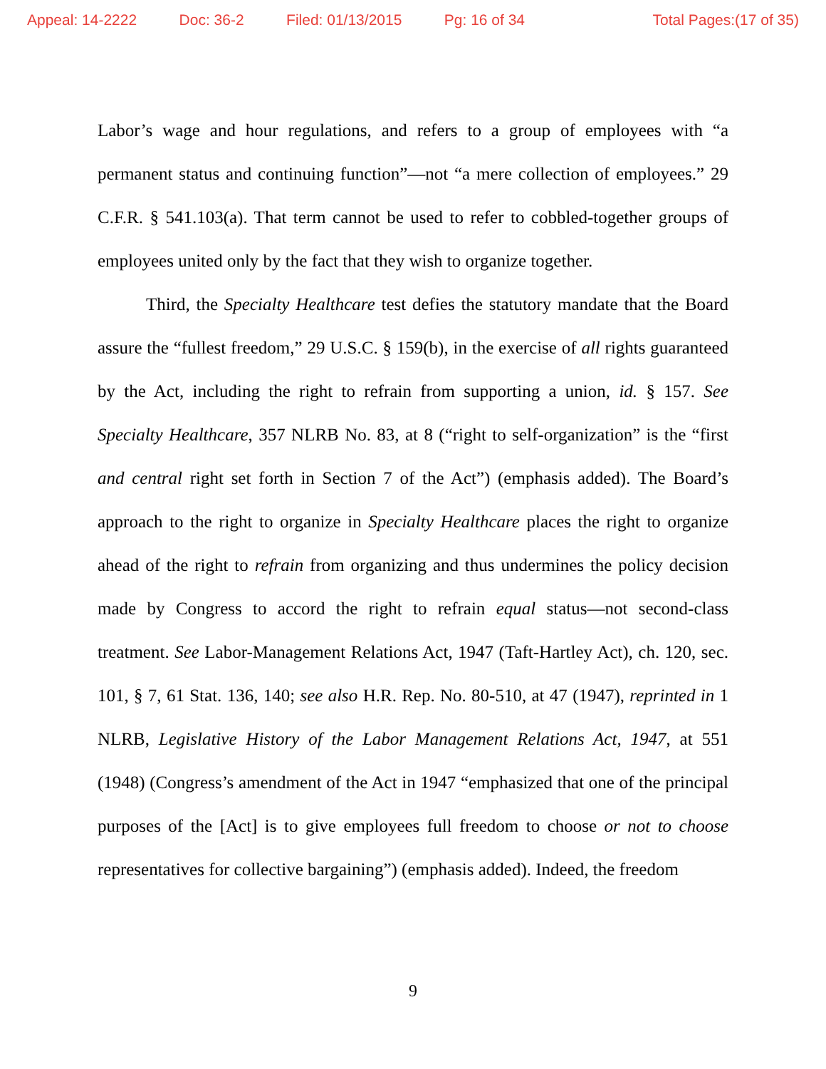Appeal: 14-2222 Doc: 36-2 Filed: 01/13/2015 Pg: 16 of 34 Total Pages:(17 of 35)
Labor’s wage and hour regulations, and refers to a group of employees with “a permanent status and continuing function”—not “a mere collection of employees.” 29 C.F.R. § 541.103(a). That term cannot be used to refer to cobbled-together groups of employees united only by the fact that they wish to organize together.
Third, the Specialty Healthcare test defies the statutory mandate that the Board assure the “fullest freedom,” 29 U.S.C. § 159(b), in the exercise of all rights guaranteed by the Act, including the right to refrain from supporting a union, id. § 157. See Specialty Healthcare, 357 NLRB No. 83, at 8 (“right to self-organization” is the “first and central right set forth in Section 7 of the Act”) (emphasis added). The Board’s approach to the right to organize in Specialty Healthcare places the right to organize ahead of the right to refrain from organizing and thus undermines the policy decision made by Congress to accord the right to refrain equal status—not second-class treatment. See Labor-Management Relations Act, 1947 (Taft-Hartley Act), ch. 120, sec. 101, § 7, 61 Stat. 136, 140; see also H.R. Rep. No. 80-510, at 47 (1947), reprinted in 1 NLRB, Legislative History of the Labor Management Relations Act, 1947, at 551 (1948) (Congress’s amendment of the Act in 1947 “emphasized that one of the principal purposes of the [Act] is to give employees full freedom to choose or not to choose representatives for collective bargaining”) (emphasis added). Indeed, the freedom
9